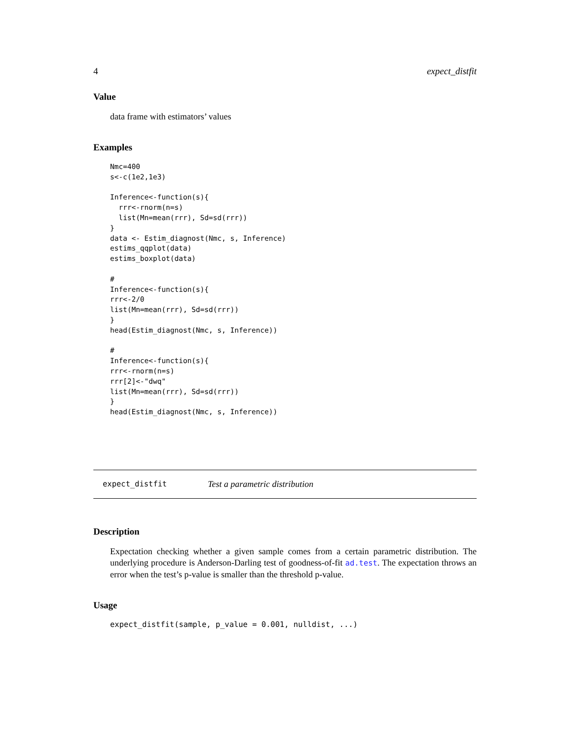4 expect_distfit
Value
data frame with estimators’ values
Examples
Nmc=400
s<-c(1e2,1e3)

Inference<-function(s){
  rrr<-rnorm(n=s)
  list(Mn=mean(rrr), Sd=sd(rrr))
}
data <- Estim_diagnost(Nmc, s, Inference)
estims_qqplot(data)
estims_boxplot(data)

#
Inference<-function(s){
rrr<-2/0
list(Mn=mean(rrr), Sd=sd(rrr))
}
head(Estim_diagnost(Nmc, s, Inference))

#
Inference<-function(s){
rrr<-rnorm(n=s)
rrr[2]<-"dwq"
list(Mn=mean(rrr), Sd=sd(rrr))
}
head(Estim_diagnost(Nmc, s, Inference))
expect_distfit Test a parametric distribution
Description
Expectation checking whether a given sample comes from a certain parametric distribution. The underlying procedure is Anderson-Darling test of goodness-of-fit ad.test. The expectation throws an error when the test’s p-value is smaller than the threshold p-value.
Usage
expect_distfit(sample, p_value = 0.001, nulldist, ...)